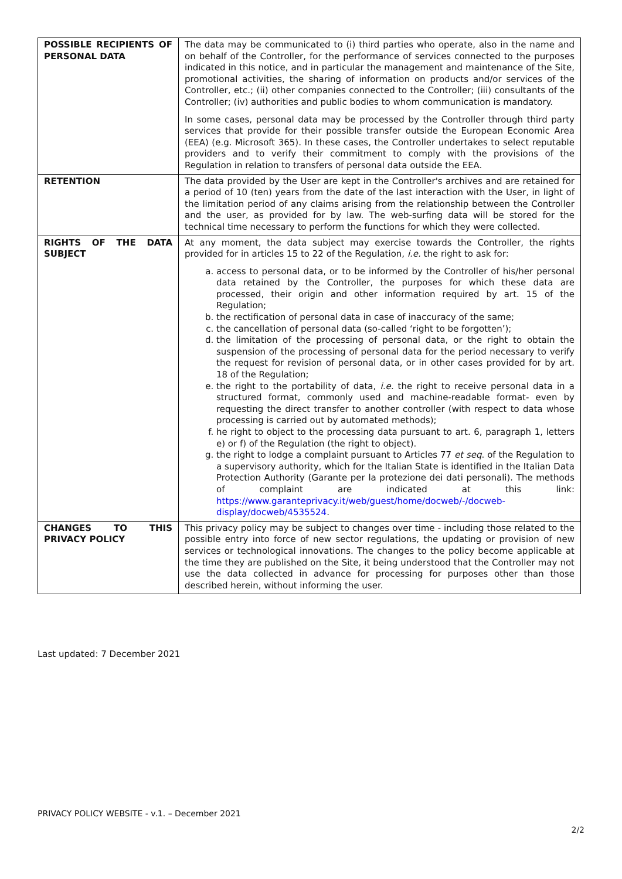| POSSIBLE RECIPIENTS OF PERSONAL DATA | The data may be communicated to (i) third parties who operate, also in the name and on behalf of the Controller, for the performance of services connected to the purposes indicated in this notice, and in particular the management and maintenance of the Site, promotional activities, the sharing of information on products and/or services of the Controller, etc.; (ii) other companies connected to the Controller; (iii) consultants of the Controller; (iv) authorities and public bodies to whom communication is mandatory. In some cases, personal data may be processed by the Controller through third party services that provide for their possible transfer outside the European Economic Area (EEA) (e.g. Microsoft 365). In these cases, the Controller undertakes to select reputable providers and to verify their commitment to comply with the provisions of the Regulation in relation to transfers of personal data outside the EEA. |
| RETENTION | The data provided by the User are kept in the Controller's archives and are retained for a period of 10 (ten) years from the date of the last interaction with the User, in light of the limitation period of any claims arising from the relationship between the Controller and the user, as provided for by law. The web-surfing data will be stored for the technical time necessary to perform the functions for which they were collected. |
| RIGHTS OF THE DATA SUBJECT | At any moment, the data subject may exercise towards the Controller, the rights provided for in articles 15 to 22 of the Regulation, i.e. the right to ask for: a. access to personal data, or to be informed by the Controller of his/her personal data retained by the Controller, the purposes for which these data are processed, their origin and other information required by art. 15 of the Regulation; b. the rectification of personal data in case of inaccuracy of the same; c. the cancellation of personal data (so-called ‘right to be forgotten’); d. the limitation of the processing of personal data, or the right to obtain the suspension of the processing of personal data for the period necessary to verify the request for revision of personal data, or in other cases provided for by art. 18 of the Regulation; e. the right to the portability of data, i.e. the right to receive personal data in a structured format, commonly used and machine-readable format- even by requesting the direct transfer to another controller (with respect to data whose processing is carried out by automated methods); f. he right to object to the processing data pursuant to art. 6, paragraph 1, letters e) or f) of the Regulation (the right to object). g. the right to lodge a complaint pursuant to Articles 77 et seq . of the Regulation to a supervisory authority, which for the Italian State is identified in the Italian Data Protection Authority (Garante per la protezione dei dati personali). The methods of complaint are indicated at this link: https://www.garanteprivacy.it/web/guest/home/docweb/-/docweb-display/docweb/4535524 . |
| CHANGES TO THIS PRIVACY POLICY | This privacy policy may be subject to changes over time - including those related to the possible entry into force of new sector regulations, the updating or provision of new services or technological innovations. The changes to the policy become applicable at the time they are published on the Site, it being understood that the Controller may not use the data collected in advance for processing for purposes other than those described herein, without informing the user. |
Last updated: 7 December 2021
PRIVACY POLICY WEBSITE - v.1. – December 2021
2/2